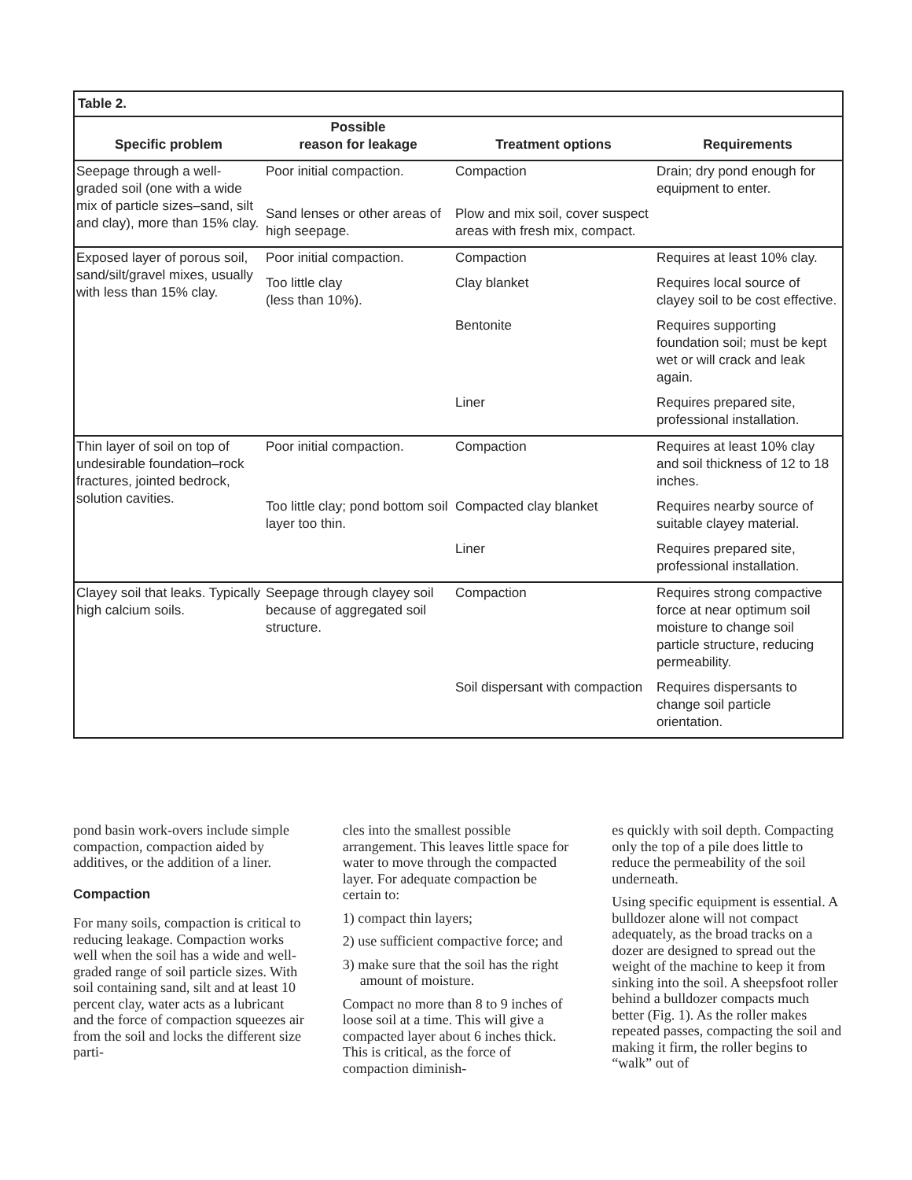| Table 2. | | | |
| Specific problem | Possible reason for leakage | Treatment options | Requirements |
| Seepage through a well-graded soil (one with a wide mix of particle sizes–sand, silt and clay), more than 15% clay. | Poor initial compaction. | Compaction | Drain; dry pond enough for equipment to enter. |
| | Sand lenses or other areas of high seepage. | Plow and mix soil, cover suspect areas with fresh mix, compact. | |
| Exposed layer of porous soil, sand/silt/gravel mixes, usually with less than 15% clay. | Poor initial compaction. | Compaction | Requires at least 10% clay. |
| | Too little clay (less than 10%). | Clay blanket | Requires local source of clayey soil to be cost effective. |
| | | Bentonite | Requires supporting foundation soil; must be kept wet or will crack and leak again. |
| | | Liner | Requires prepared site, professional installation. |
| Thin layer of soil on top of undesirable foundation–rock fractures, jointed bedrock, solution cavities. | Poor initial compaction. | Compaction | Requires at least 10% clay and soil thickness of 12 to 18 inches. |
| | Too little clay; pond bottom soil layer too thin. | Compacted clay blanket | Requires nearby source of suitable clayey material. |
| | | Liner | Requires prepared site, professional installation. |
| Clayey soil that leaks. Typically high calcium soils. | Seepage through clayey soil because of aggregated soil structure. | Compaction | Requires strong compactive force at near optimum soil moisture to change soil particle structure, reducing permeability. |
| | | Soil dispersant with compaction | Requires dispersants to change soil particle orientation. |
pond basin work-overs include simple compaction, compaction aided by additives, or the addition of a liner.
Compaction
For many soils, compaction is critical to reducing leakage. Compaction works well when the soil has a wide and well-graded range of soil particle sizes. With soil containing sand, silt and at least 10 percent clay, water acts as a lubricant and the force of compaction squeezes air from the soil and locks the different size parti-
cles into the smallest possible arrangement. This leaves little space for water to move through the compacted layer. For adequate compaction be certain to:
1) compact thin layers;
2) use sufficient compactive force; and
3) make sure that the soil has the right amount of moisture.
Compact no more than 8 to 9 inches of loose soil at a time. This will give a compacted layer about 6 inches thick. This is critical, as the force of compaction diminish-
es quickly with soil depth. Compacting only the top of a pile does little to reduce the permeability of the soil underneath.
Using specific equipment is essential. A bulldozer alone will not compact adequately, as the broad tracks on a dozer are designed to spread out the weight of the machine to keep it from sinking into the soil. A sheepsfoot roller behind a bulldozer compacts much better (Fig. 1). As the roller makes repeated passes, compacting the soil and making it firm, the roller begins to “walk” out of